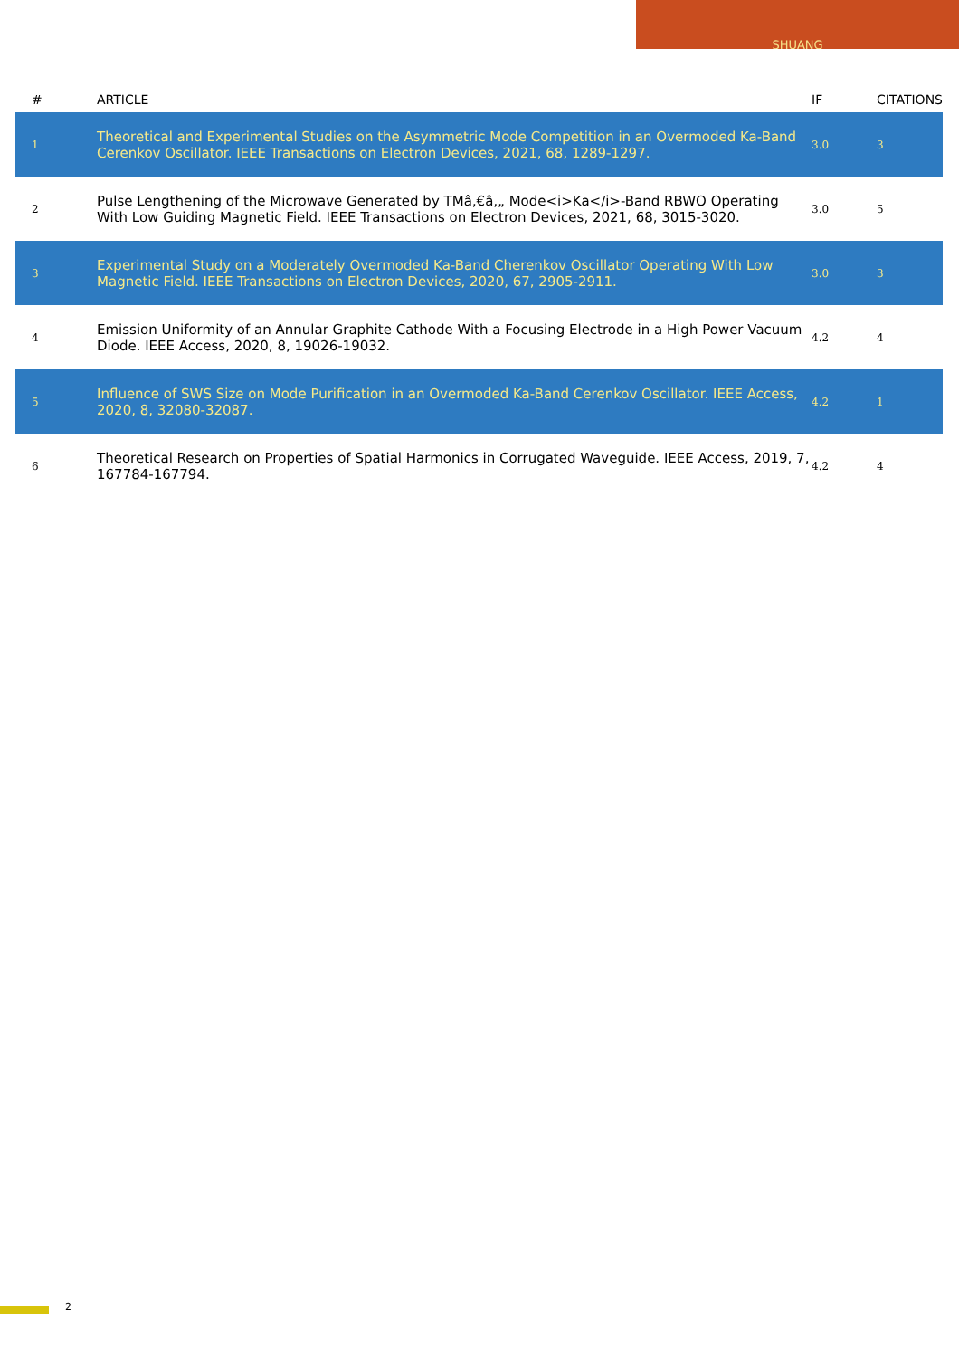SHUANG
| # | ARTICLE | IF | CITATIONS |
| --- | --- | --- | --- |
| 1 | Theoretical and Experimental Studies on the Asymmetric Mode Competition in an Overmoded Ka-Band Cerenkov Oscillator. IEEE Transactions on Electron Devices, 2021, 68, 1289-1297. | 3.0 | 3 |
| 2 | Pulse Lengthening of the Microwave Generated by TMâ‚€â‚„ Mode<i>Ka</i>-Band RBWO Operating With Low Guiding Magnetic Field. IEEE Transactions on Electron Devices, 2021, 68, 3015-3020. | 3.0 | 5 |
| 3 | Experimental Study on a Moderately Overmoded Ka-Band Cherenkov Oscillator Operating With Low Magnetic Field. IEEE Transactions on Electron Devices, 2020, 67, 2905-2911. | 3.0 | 3 |
| 4 | Emission Uniformity of an Annular Graphite Cathode With a Focusing Electrode in a High Power Vacuum Diode. IEEE Access, 2020, 8, 19026-19032. | 4.2 | 4 |
| 5 | Influence of SWS Size on Mode Purification in an Overmoded Ka-Band Cerenkov Oscillator. IEEE Access, 2020, 8, 32080-32087. | 4.2 | 1 |
| 6 | Theoretical Research on Properties of Spatial Harmonics in Corrugated Waveguide. IEEE Access, 2019, 7, 167784-167794. | 4.2 | 4 |
2